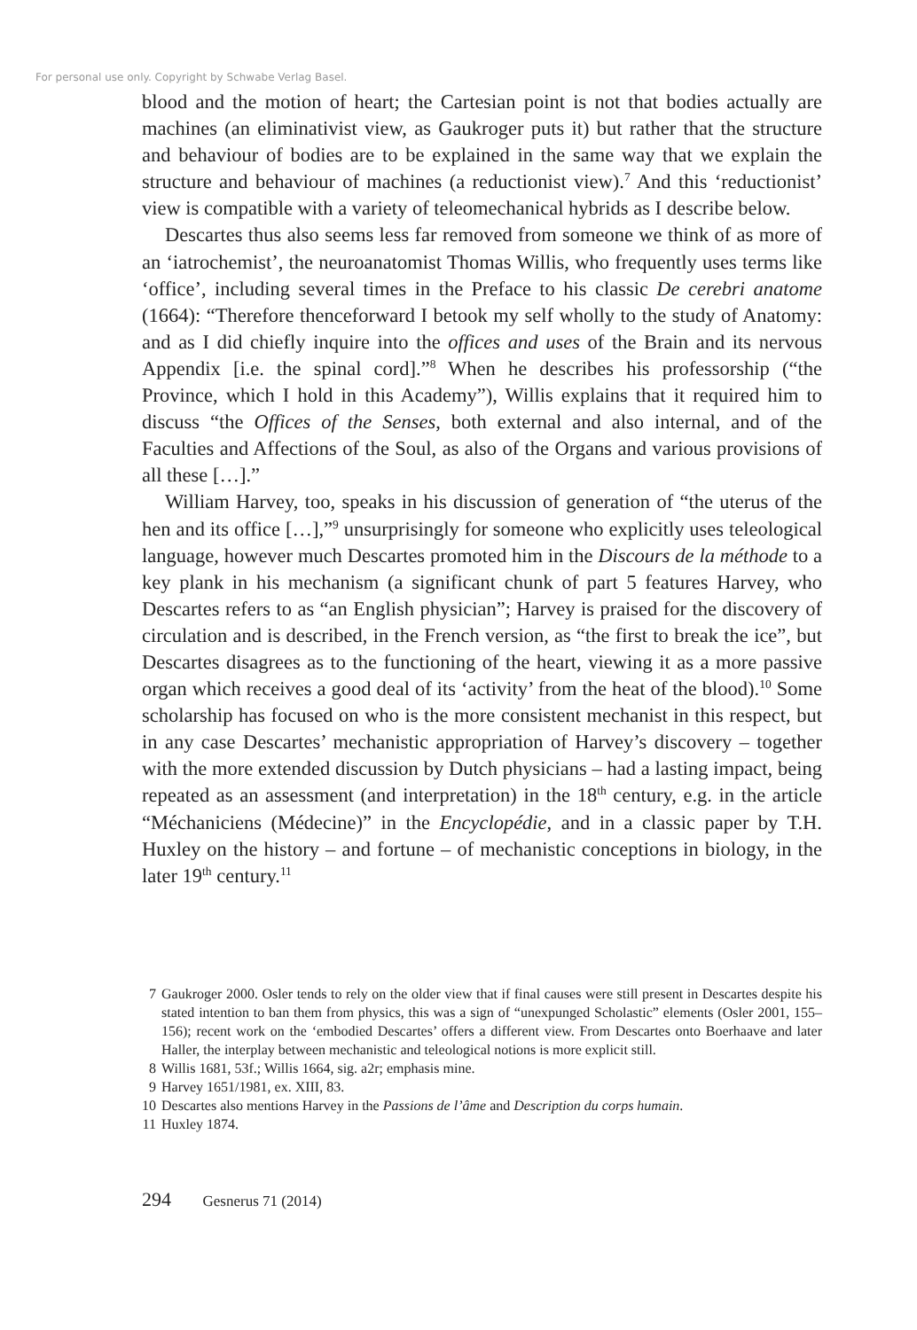For personal use only. Copyright by Schwabe Verlag Basel.
blood and the motion of heart; the Cartesian point is not that bodies actually are machines (an eliminativist view, as Gaukroger puts it) but rather that the structure and behaviour of bodies are to be explained in the same way that we explain the structure and behaviour of machines (a reductionist view).<sup>7</sup> And this ‘reductionist’ view is compatible with a variety of teleomechanical hybrids as I describe below.
Descartes thus also seems less far removed from someone we think of as more of an ‘iatrochemist’, the neuroanatomist Thomas Willis, who frequently uses terms like ‘office’, including several times in the Preface to his classic De cerebri anatome (1664): “Therefore thenceforward I betook my self wholly to the study of Anatomy: and as I did chiefly inquire into the offices and uses of the Brain and its nervous Appendix [i.e. the spinal cord].”<sup>8</sup> When he describes his professorship (“the Province, which I hold in this Academy”), Willis explains that it required him to discuss “the Offices of the Senses, both external and also internal, and of the Faculties and Affections of the Soul, as also of the Organs and various provisions of all these […].”
William Harvey, too, speaks in his discussion of generation of “the uterus of the hen and its office […],”<sup>9</sup> unsurprisingly for someone who explicitly uses teleological language, however much Descartes promoted him in the Discours de la méthode to a key plank in his mechanism (a significant chunk of part 5 features Harvey, who Descartes refers to as “an English physician”; Harvey is praised for the discovery of circulation and is described, in the French version, as “the first to break the ice”, but Descartes disagrees as to the functioning of the heart, viewing it as a more passive organ which receives a good deal of its ‘activity’ from the heat of the blood).<sup>10</sup> Some scholarship has focused on who is the more consistent mechanist in this respect, but in any case Descartes’ mechanistic appropriation of Harvey’s discovery – together with the more extended discussion by Dutch physicians – had a lasting impact, being repeated as an assessment (and interpretation) in the 18<sup>th</sup> century, e.g. in the article “Méchaniciens (Médecine)” in the Encyclopédie, and in a classic paper by T.H. Huxley on the history – and fortune – of mechanistic conceptions in biology, in the later 19<sup>th</sup> century.<sup>11</sup>
7 Gaukroger 2000. Osler tends to rely on the older view that if final causes were still present in Descartes despite his stated intention to ban them from physics, this was a sign of “unexpunged Scholastic” elements (Osler 2001, 155–156); recent work on the ‘embodied Descartes’ offers a different view. From Descartes onto Boerhaave and later Haller, the interplay between mechanistic and teleological notions is more explicit still.
8 Willis 1681, 53f.; Willis 1664, sig. a2r; emphasis mine.
9 Harvey 1651/1981, ex. XIII, 83.
10 Descartes also mentions Harvey in the Passions de l’âme and Description du corps humain.
11 Huxley 1874.
294 Gesnerus 71 (2014)